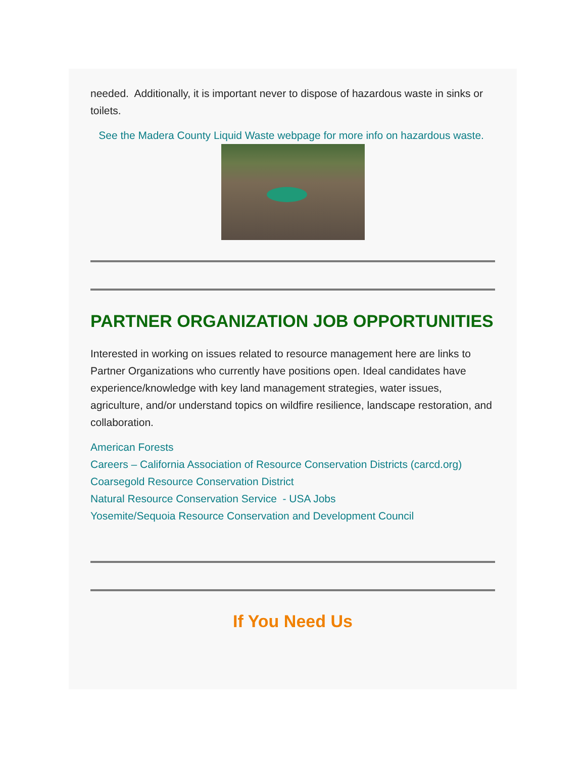needed. Additionally, it is important never to dispose of hazardous waste in sinks or toilets.
See the Madera County Liquid Waste webpage for more info on hazardous waste.
PARTNER ORGANIZATION JOB OPPORTUNITIES
Interested in working on issues related to resource management here are links to Partner Organizations who currently have positions open. Ideal candidates have experience/knowledge with key land management strategies, water issues, agriculture, and/or understand topics on wildfire resilience, landscape restoration, and collaboration.
American Forests
Careers – California Association of Resource Conservation Districts (carcd.org)
Coarsegold Resource Conservation District
Natural Resource Conservation Service - USA Jobs
Yosemite/Sequoia Resource Conservation and Development Council
If You Need Us